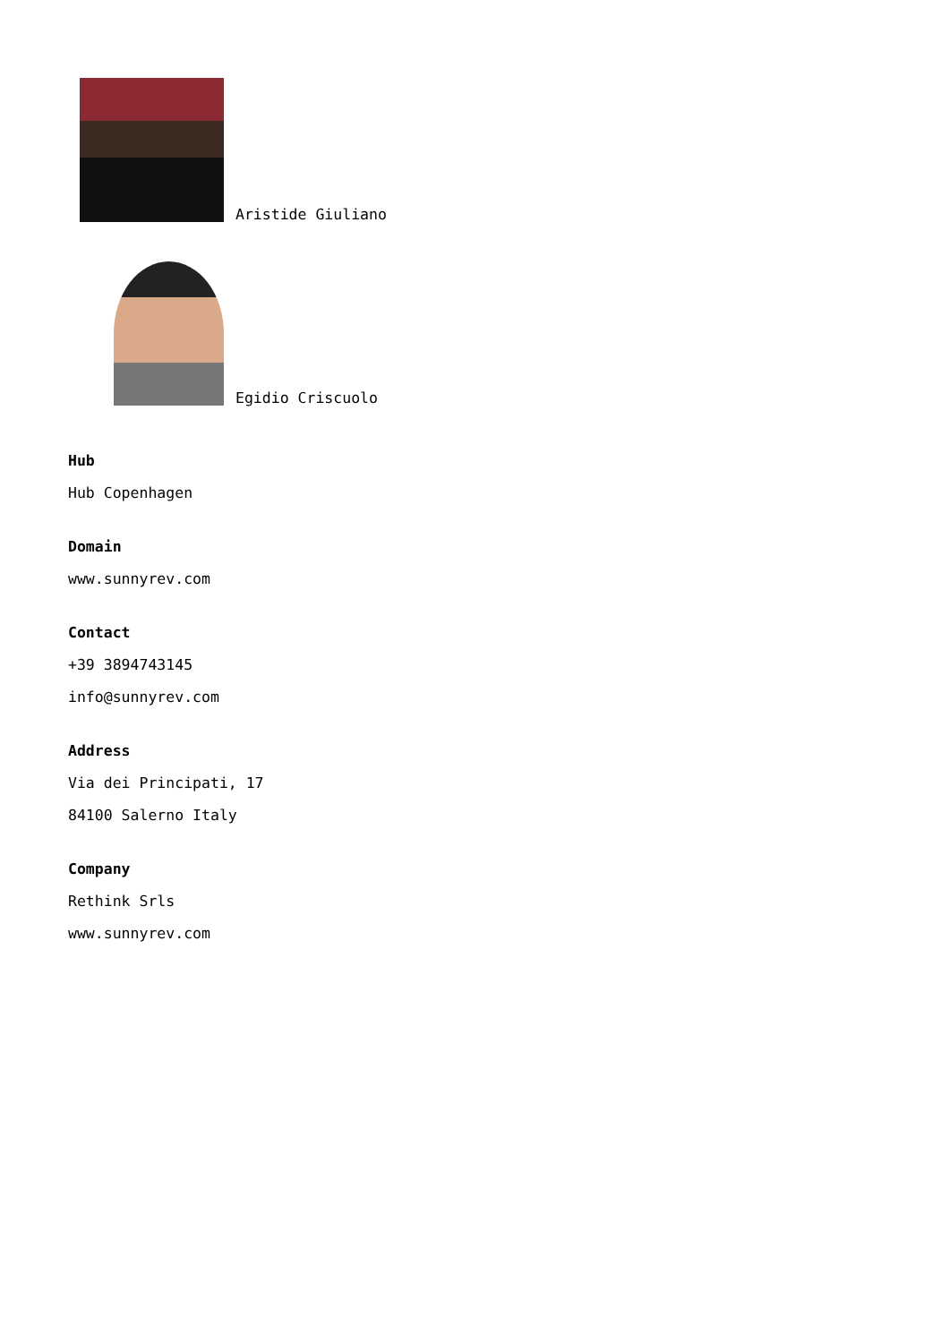Aristide Giuliano
Egidio Criscuolo
Hub
Hub Copenhagen
Domain
www.sunnyrev.com
Contact
+39 3894743145
info@sunnyrev.com
Address
Via dei Principati, 17
84100 Salerno Italy
Company
Rethink Srls
www.sunnyrev.com